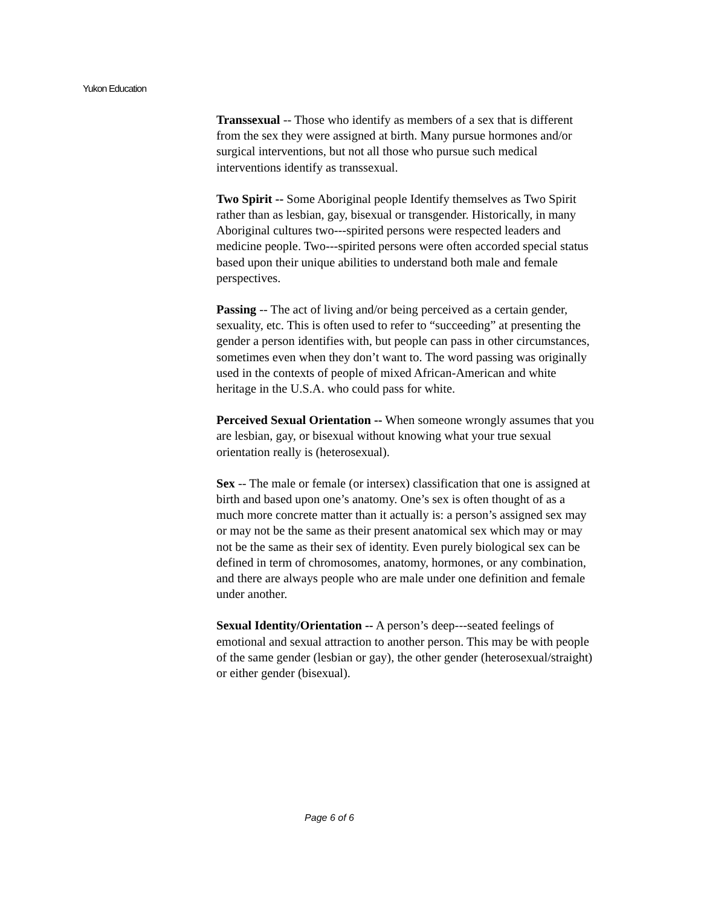Yukon Education
Transsexual -- Those who identify as members of a sex that is different from the sex they were assigned at birth. Many pursue hormones and/or surgical interventions, but not all those who pursue such medical interventions identify as transsexual.
Two Spirit -- Some Aboriginal people Identify themselves as Two Spirit rather than as lesbian, gay, bisexual or transgender. Historically, in many Aboriginal cultures two---spirited persons were respected leaders and medicine people. Two---spirited persons were often accorded special status based upon their unique abilities to understand both male and female perspectives.
Passing -- The act of living and/or being perceived as a certain gender, sexuality, etc. This is often used to refer to “succeeding” at presenting the gender a person identifies with, but people can pass in other circumstances, sometimes even when they don’t want to. The word passing was originally used in the contexts of people of mixed African-American and white heritage in the U.S.A. who could pass for white.
Perceived Sexual Orientation -- When someone wrongly assumes that you are lesbian, gay, or bisexual without knowing what your true sexual orientation really is (heterosexual).
Sex -- The male or female (or intersex) classification that one is assigned at birth and based upon one’s anatomy. One’s sex is often thought of as a much more concrete matter than it actually is: a person’s assigned sex may or may not be the same as their present anatomical sex which may or may not be the same as their sex of identity. Even purely biological sex can be defined in term of chromosomes, anatomy, hormones, or any combination, and there are always people who are male under one definition and female under another.
Sexual Identity/Orientation -- A person’s deep---seated feelings of emotional and sexual attraction to another person. This may be with people of the same gender (lesbian or gay), the other gender (heterosexual/straight) or either gender (bisexual).
Page 6 of 6